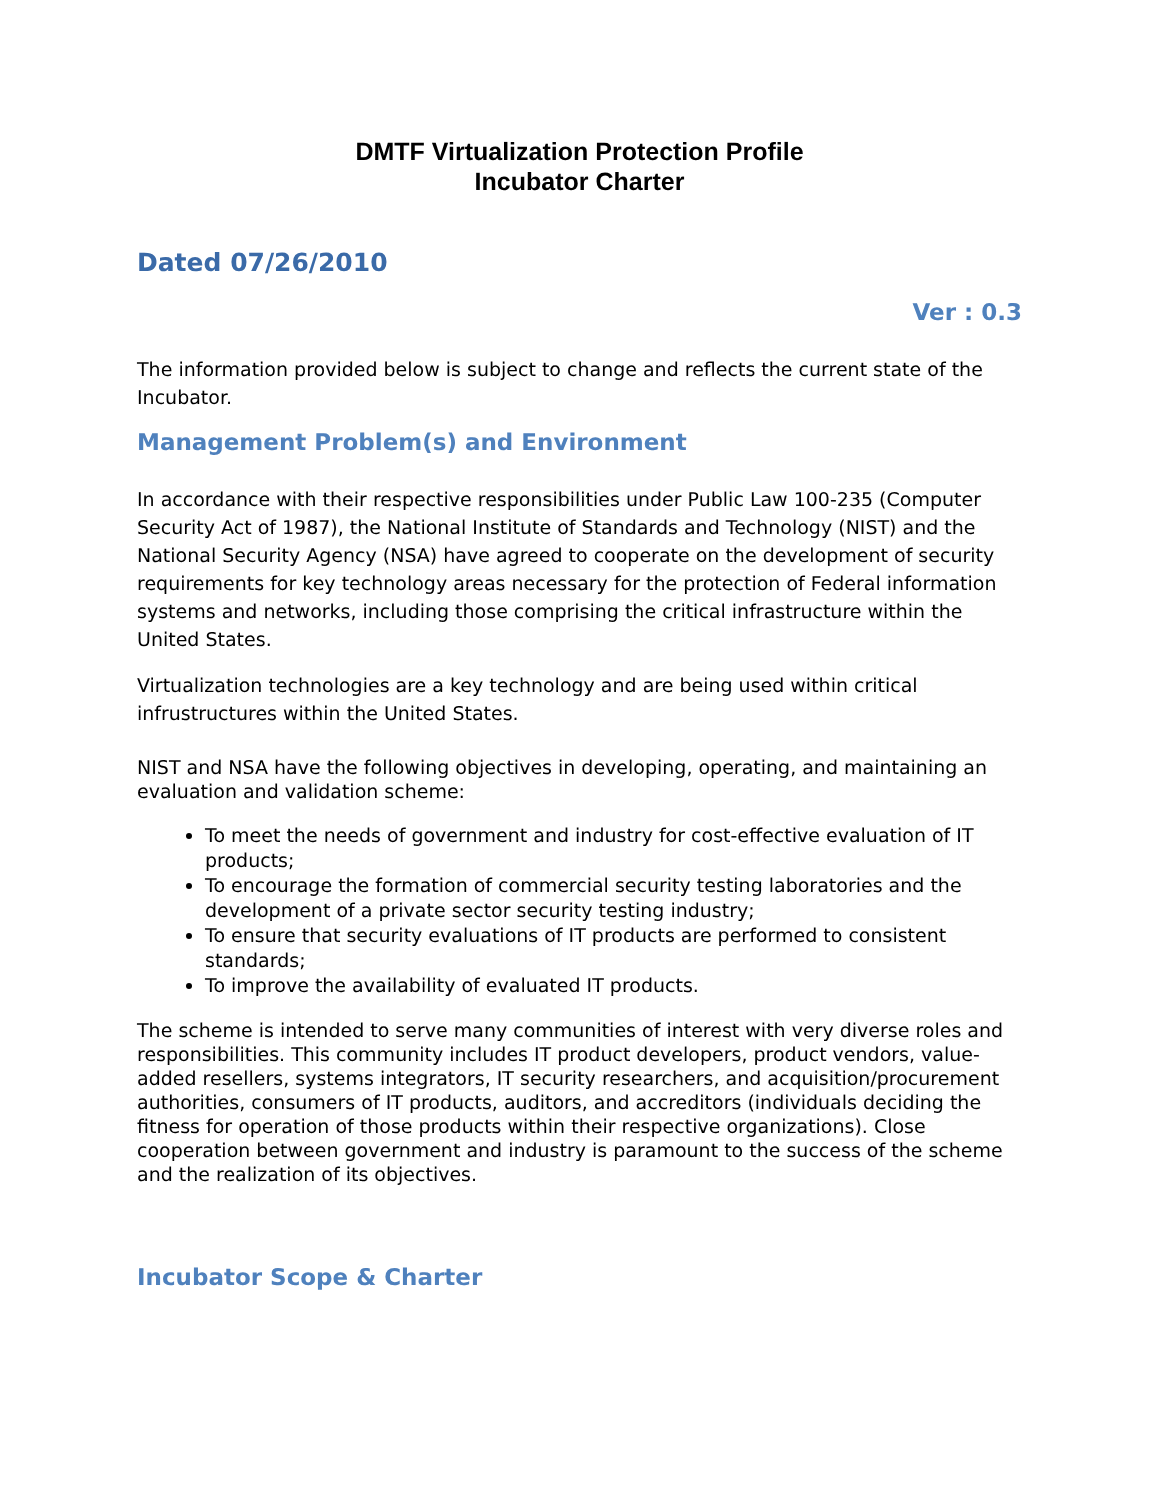DMTF Virtualization Protection Profile
Incubator Charter
Dated 07/26/2010
Ver : 0.3
The information provided below is subject to change and reflects the current state of the Incubator.
Management Problem(s) and Environment
In accordance with their respective responsibilities under Public Law 100-235 (Computer Security Act of 1987), the National Institute of Standards and Technology (NIST) and the National Security Agency (NSA) have agreed to cooperate on the development of security requirements for key technology areas necessary for the protection of Federal information systems and networks, including those comprising the critical infrastructure within the United States.
Virtualization technologies are a key technology and are being used within critical infrustructures within the United States.
NIST and NSA have the following objectives in developing, operating, and maintaining an evaluation and validation scheme:
To meet the needs of government and industry for cost-effective evaluation of IT products;
To encourage the formation of commercial security testing laboratories and the development of a private sector security testing industry;
To ensure that security evaluations of IT products are performed to consistent standards;
To improve the availability of evaluated IT products.
The scheme is intended to serve many communities of interest with very diverse roles and responsibilities. This community includes IT product developers, product vendors, value-added resellers, systems integrators, IT security researchers, and acquisition/procurement authorities, consumers of IT products, auditors, and accreditors (individuals deciding the fitness for operation of those products within their respective organizations). Close cooperation between government and industry is paramount to the success of the scheme and the realization of its objectives.
Incubator Scope & Charter